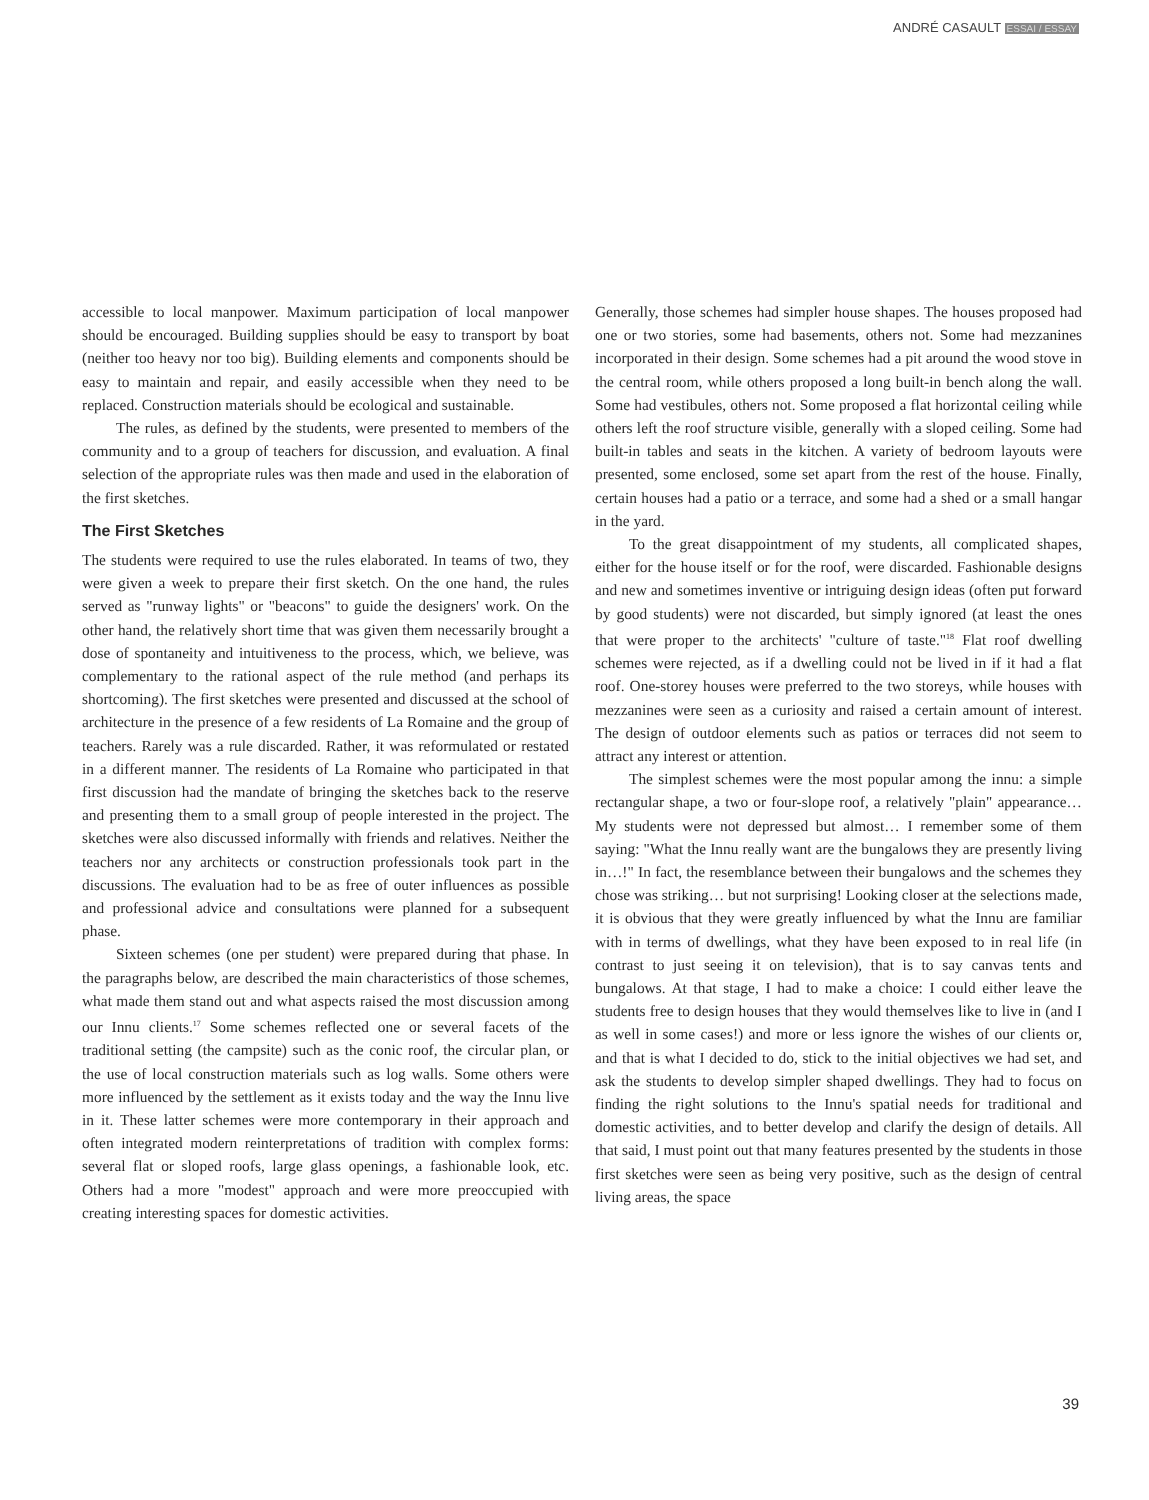ANDRÉ CASAULT ESSAI / ESSAY
accessible to local manpower. Maximum participation of local manpower should be encouraged. Building supplies should be easy to transport by boat (neither too heavy nor too big). Building elements and components should be easy to maintain and repair, and easily accessible when they need to be replaced. Construction materials should be ecological and sustainable.
The rules, as defined by the students, were presented to members of the community and to a group of teachers for discussion, and evaluation. A final selection of the appropriate rules was then made and used in the elaboration of the first sketches.
The First Sketches
The students were required to use the rules elaborated. In teams of two, they were given a week to prepare their first sketch. On the one hand, the rules served as "runway lights" or "beacons" to guide the designers' work. On the other hand, the relatively short time that was given them necessarily brought a dose of spontaneity and intuitiveness to the process, which, we believe, was complementary to the rational aspect of the rule method (and perhaps its shortcoming). The first sketches were presented and discussed at the school of architecture in the presence of a few residents of La Romaine and the group of teachers. Rarely was a rule discarded. Rather, it was reformulated or restated in a different manner. The residents of La Romaine who participated in that first discussion had the mandate of bringing the sketches back to the reserve and presenting them to a small group of people interested in the project. The sketches were also discussed informally with friends and relatives. Neither the teachers nor any architects or construction professionals took part in the discussions. The evaluation had to be as free of outer influences as possible and professional advice and consultations were planned for a subsequent phase.
Sixteen schemes (one per student) were prepared during that phase. In the paragraphs below, are described the main characteristics of those schemes, what made them stand out and what aspects raised the most discussion among our Innu clients.<sup>17</sup> Some schemes reflected one or several facets of the traditional setting (the campsite) such as the conic roof, the circular plan, or the use of local construction materials such as log walls. Some others were more influenced by the settlement as it exists today and the way the Innu live in it. These latter schemes were more contemporary in their approach and often integrated modern reinterpretations of tradition with complex forms: several flat or sloped roofs, large glass openings, a fashionable look, etc. Others had a more "modest" approach and were more preoccupied with creating interesting spaces for domestic activities.
Generally, those schemes had simpler house shapes. The houses proposed had one or two stories, some had basements, others not. Some had mezzanines incorporated in their design. Some schemes had a pit around the wood stove in the central room, while others proposed a long built-in bench along the wall. Some had vestibules, others not. Some proposed a flat horizontal ceiling while others left the roof structure visible, generally with a sloped ceiling. Some had built-in tables and seats in the kitchen. A variety of bedroom layouts were presented, some enclosed, some set apart from the rest of the house. Finally, certain houses had a patio or a terrace, and some had a shed or a small hangar in the yard.
To the great disappointment of my students, all complicated shapes, either for the house itself or for the roof, were discarded. Fashionable designs and new and sometimes inventive or intriguing design ideas (often put forward by good students) were not discarded, but simply ignored (at least the ones that were proper to the architects' "culture of taste."<sup>18</sup> Flat roof dwelling schemes were rejected, as if a dwelling could not be lived in if it had a flat roof. One-storey houses were preferred to the two storeys, while houses with mezzanines were seen as a curiosity and raised a certain amount of interest. The design of outdoor elements such as patios or terraces did not seem to attract any interest or attention.
The simplest schemes were the most popular among the innu: a simple rectangular shape, a two or four-slope roof, a relatively "plain" appearance… My students were not depressed but almost… I remember some of them saying: "What the Innu really want are the bungalows they are presently living in…!" In fact, the resemblance between their bungalows and the schemes they chose was striking… but not surprising! Looking closer at the selections made, it is obvious that they were greatly influenced by what the Innu are familiar with in terms of dwellings, what they have been exposed to in real life (in contrast to just seeing it on television), that is to say canvas tents and bungalows. At that stage, I had to make a choice: I could either leave the students free to design houses that they would themselves like to live in (and I as well in some cases!) and more or less ignore the wishes of our clients or, and that is what I decided to do, stick to the initial objectives we had set, and ask the students to develop simpler shaped dwellings. They had to focus on finding the right solutions to the Innu's spatial needs for traditional and domestic activities, and to better develop and clarify the design of details. All that said, I must point out that many features presented by the students in those first sketches were seen as being very positive, such as the design of central living areas, the space
39